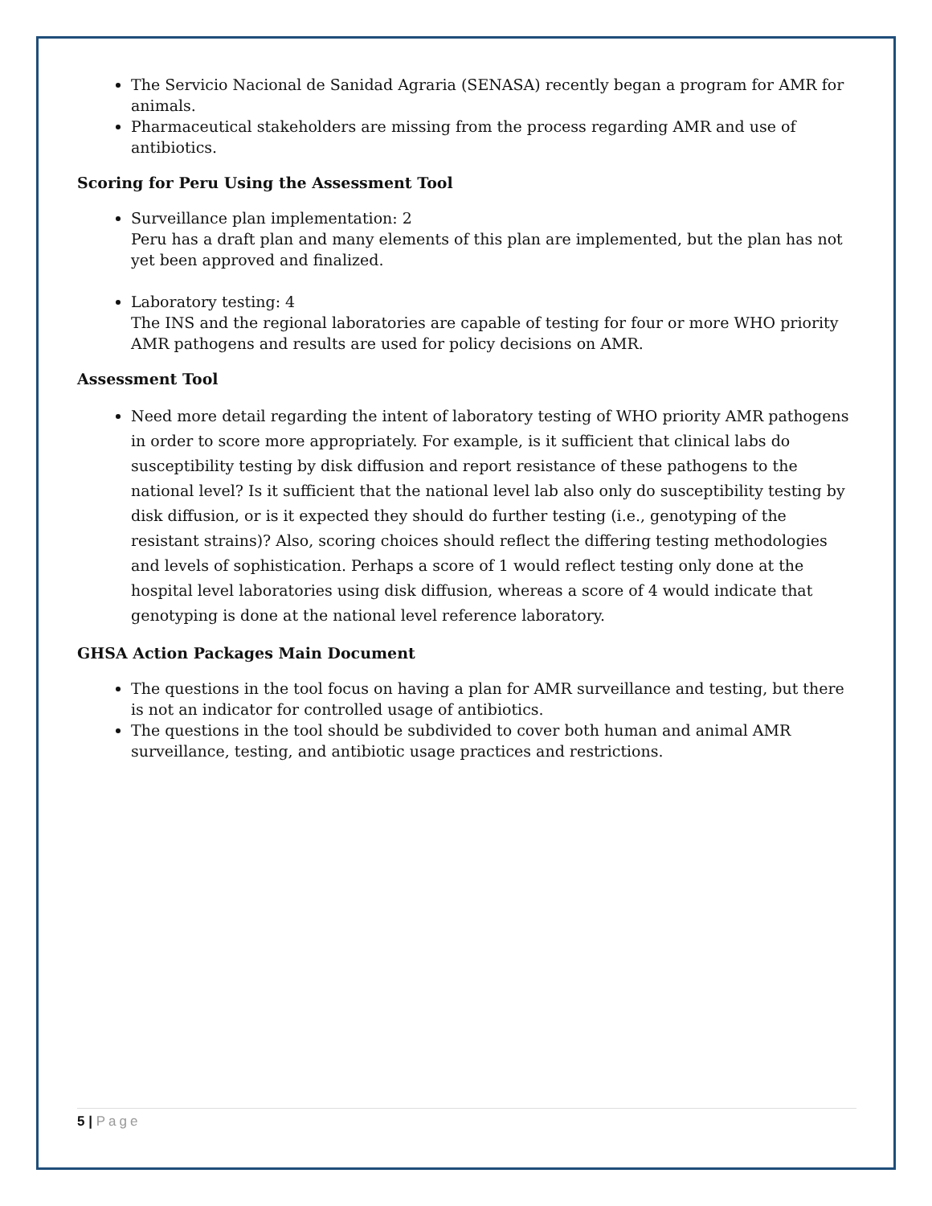The Servicio Nacional de Sanidad Agraria (SENASA) recently began a program for AMR for animals.
Pharmaceutical stakeholders are missing from the process regarding AMR and use of antibiotics.
Scoring for Peru Using the Assessment Tool
Surveillance plan implementation: 2
Peru has a draft plan and many elements of this plan are implemented, but the plan has not yet been approved and finalized.
Laboratory testing: 4
The INS and the regional laboratories are capable of testing for four or more WHO priority AMR pathogens and results are used for policy decisions on AMR.
Assessment Tool
Need more detail regarding the intent of laboratory testing of WHO priority AMR pathogens in order to score more appropriately. For example, is it sufficient that clinical labs do susceptibility testing by disk diffusion and report resistance of these pathogens to the national level? Is it sufficient that the national level lab also only do susceptibility testing by disk diffusion, or is it expected they should do further testing (i.e., genotyping of the resistant strains)? Also, scoring choices should reflect the differing testing methodologies and levels of sophistication. Perhaps a score of 1 would reflect testing only done at the hospital level laboratories using disk diffusion, whereas a score of 4 would indicate that genotyping is done at the national level reference laboratory.
GHSA Action Packages Main Document
The questions in the tool focus on having a plan for AMR surveillance and testing, but there is not an indicator for controlled usage of antibiotics.
The questions in the tool should be subdivided to cover both human and animal AMR surveillance, testing, and antibiotic usage practices and restrictions.
5 | Page